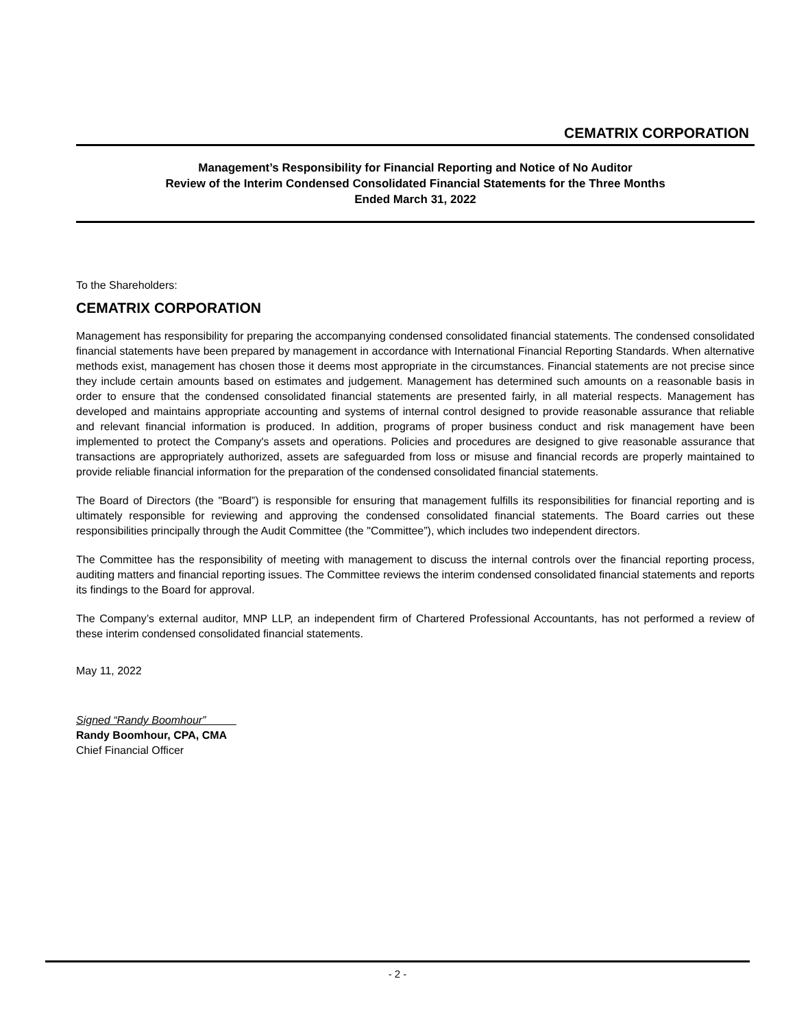CEMATRIX CORPORATION
Management’s Responsibility for Financial Reporting and Notice of No Auditor
Review of the Interim Condensed Consolidated Financial Statements for the Three Months
Ended March 31, 2022
To the Shareholders:
CEMATRIX CORPORATION
Management has responsibility for preparing the accompanying condensed consolidated financial statements. The condensed consolidated financial statements have been prepared by management in accordance with International Financial Reporting Standards. When alternative methods exist, management has chosen those it deems most appropriate in the circumstances. Financial statements are not precise since they include certain amounts based on estimates and judgement. Management has determined such amounts on a reasonable basis in order to ensure that the condensed consolidated financial statements are presented fairly, in all material respects. Management has developed and maintains appropriate accounting and systems of internal control designed to provide reasonable assurance that reliable and relevant financial information is produced. In addition, programs of proper business conduct and risk management have been implemented to protect the Company's assets and operations. Policies and procedures are designed to give reasonable assurance that transactions are appropriately authorized, assets are safeguarded from loss or misuse and financial records are properly maintained to provide reliable financial information for the preparation of the condensed consolidated financial statements.
The Board of Directors (the "Board”) is responsible for ensuring that management fulfills its responsibilities for financial reporting and is ultimately responsible for reviewing and approving the condensed consolidated financial statements. The Board carries out these responsibilities principally through the Audit Committee (the "Committee”), which includes two independent directors.
The Committee has the responsibility of meeting with management to discuss the internal controls over the financial reporting process, auditing matters and financial reporting issues. The Committee reviews the interim condensed consolidated financial statements and reports its findings to the Board for approval.
The Company’s external auditor, MNP LLP, an independent firm of Chartered Professional Accountants, has not performed a review of these interim condensed consolidated financial statements.
May 11, 2022
Signed “Randy Boomhour”
Randy Boomhour, CPA, CMA
Chief Financial Officer
- 2 -